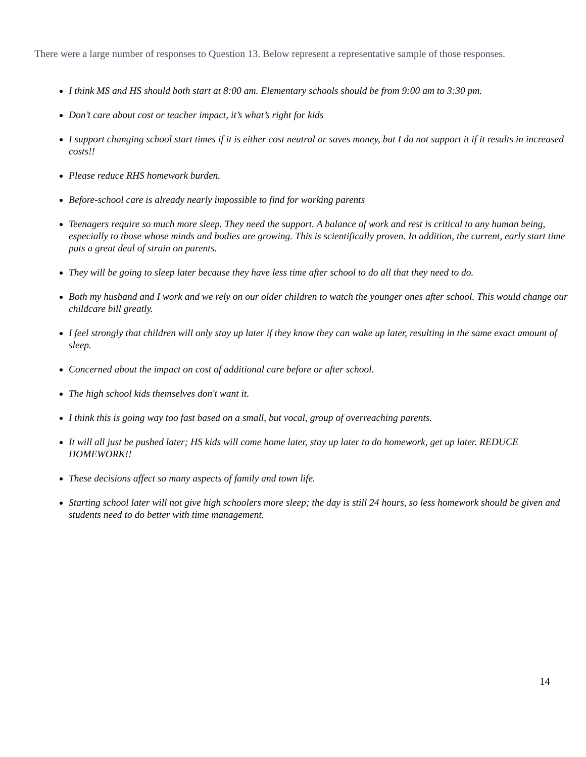There were a large number of responses to Question 13. Below represent a representative sample of those responses.
I think MS and HS should both start at 8:00 am. Elementary schools should be from 9:00 am to 3:30 pm.
Don’t care about cost or teacher impact, it’s what’s right for kids
I support changing school start times if it is either cost neutral or saves money, but I do not support it if it results in increased costs!!
Please reduce RHS homework burden.
Before-school care is already nearly impossible to find for working parents
Teenagers require so much more sleep. They need the support. A balance of work and rest is critical to any human being, especially to those whose minds and bodies are growing. This is scientifically proven. In addition, the current, early start time puts a great deal of strain on parents.
They will be going to sleep later because they have less time after school to do all that they need to do.
Both my husband and I work and we rely on our older children to watch the younger ones after school. This would change our childcare bill greatly.
I feel strongly that children will only stay up later if they know they can wake up later, resulting in the same exact amount of sleep.
Concerned about the impact on cost of additional care before or after school.
The high school kids themselves don't want it.
I think this is going way too fast based on a small, but vocal, group of overreaching parents.
It will all just be pushed later; HS kids will come home later, stay up later to do homework, get up later. REDUCE HOMEWORK!!
These decisions affect so many aspects of family and town life.
Starting school later will not give high schoolers more sleep; the day is still 24 hours, so less homework should be given and students need to do better with time management.
14